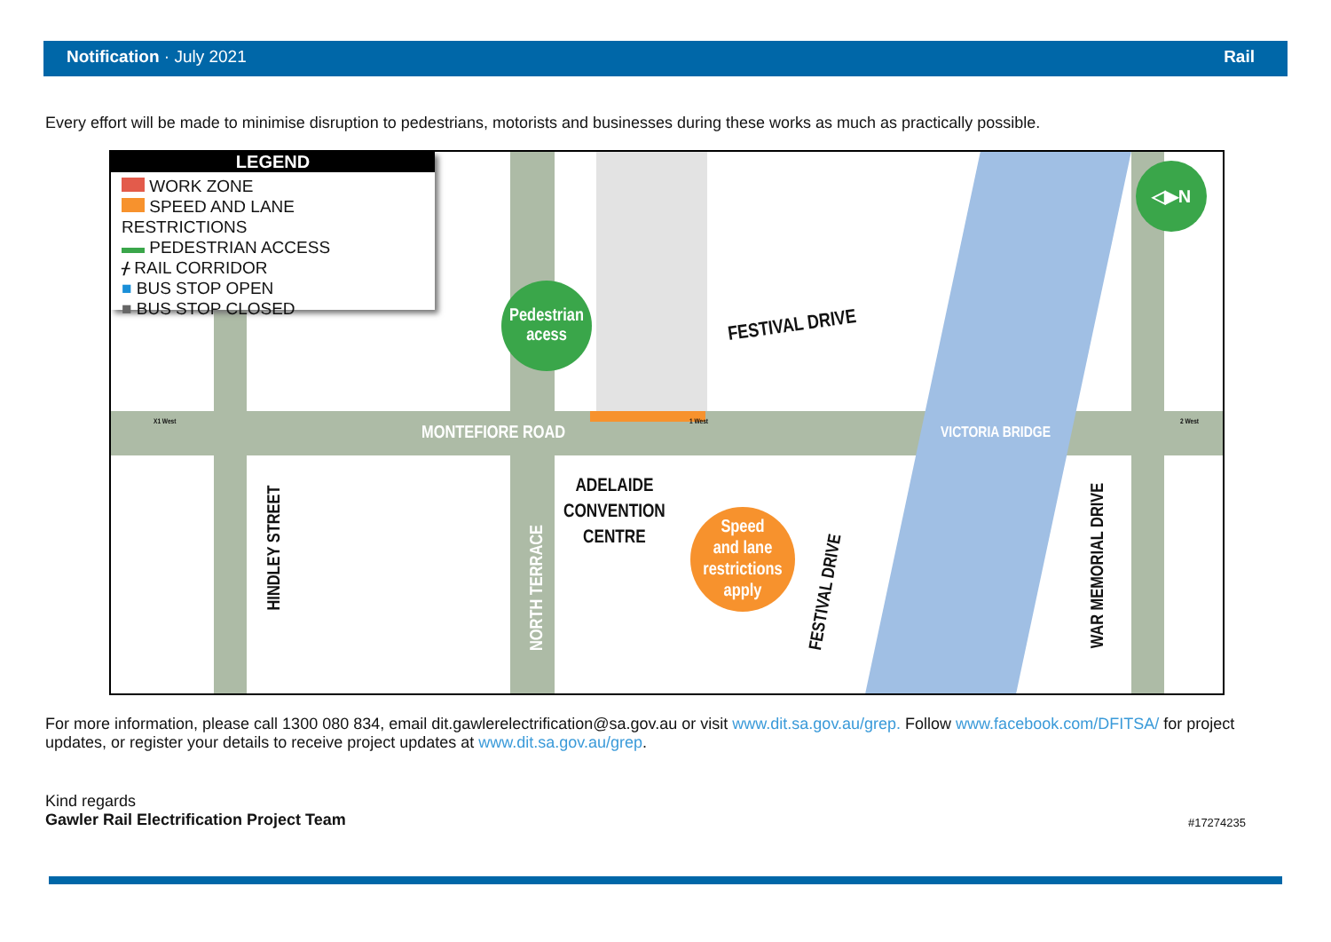Notification · July 2021 Rail
Every effort will be made to minimise disruption to pedestrians, motorists and businesses during these works as much as practically possible.
LEGEND
WORK ZONE
SPEED AND LANE RESTRICTIONS
PEDESTRIAN ACCESS
ᚋ RAIL CORRIDOR
■ BUS STOP OPEN
■ BUS STOP CLOSED
Pedestrian
acess
FESTIVAL DRIVE
MONTEFIORE ROAD VICTORIA BRIDGE
ADELAIDE
CONVENTION
CENTRE
Speed
and lane
restrictions
apply
◁▶N
HINDLEY STREET
NORTH TERRACE FESTIVAL DRIVE
WAR MEMORIAL DRIVE
X1 West 1 West 2 West
For more information, please call 1300 080 834, email dit.gawlerelectrification@sa.gov.au or visit www.dit.sa.gov.au/grep. Follow www.facebook.com/DFITSA/ for project updates, or register your details to receive project updates at www.dit.sa.gov.au/grep.
Kind regards
Gawler Rail Electrification Project Team #17274235